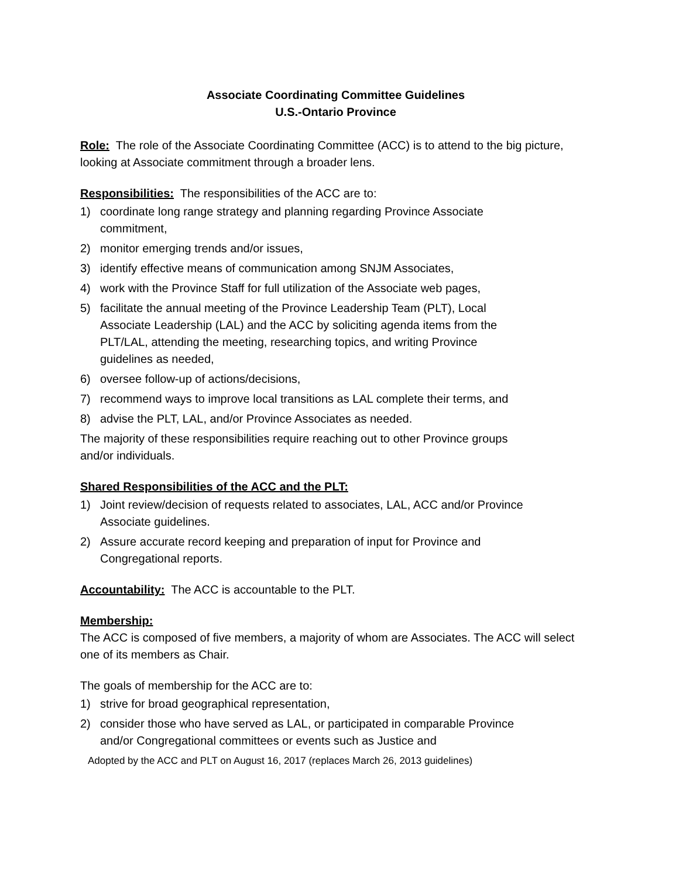Associate Coordinating Committee Guidelines
U.S.-Ontario Province
Role: The role of the Associate Coordinating Committee (ACC) is to attend to the big picture, looking at Associate commitment through a broader lens.
Responsibilities: The responsibilities of the ACC are to:
1) coordinate long range strategy and planning regarding Province Associate commitment,
2) monitor emerging trends and/or issues,
3) identify effective means of communication among SNJM Associates,
4) work with the Province Staff for full utilization of the Associate web pages,
5) facilitate the annual meeting of the Province Leadership Team (PLT), Local Associate Leadership (LAL) and the ACC by soliciting agenda items from the PLT/LAL, attending the meeting, researching topics, and writing Province guidelines as needed,
6) oversee follow-up of actions/decisions,
7) recommend ways to improve local transitions as LAL complete their terms, and
8) advise the PLT, LAL, and/or Province Associates as needed.
The majority of these responsibilities require reaching out to other Province groups and/or individuals.
Shared Responsibilities of the ACC and the PLT:
1) Joint review/decision of requests related to associates, LAL, ACC and/or Province Associate guidelines.
2) Assure accurate record keeping and preparation of input for Province and Congregational reports.
Accountability: The ACC is accountable to the PLT.
Membership:
The ACC is composed of five members, a majority of whom are Associates. The ACC will select one of its members as Chair.
The goals of membership for the ACC are to:
1) strive for broad geographical representation,
2) consider those who have served as LAL, or participated in comparable Province and/or Congregational committees or events such as Justice and
Adopted by the ACC and PLT on August 16, 2017 (replaces March 26, 2013 guidelines)